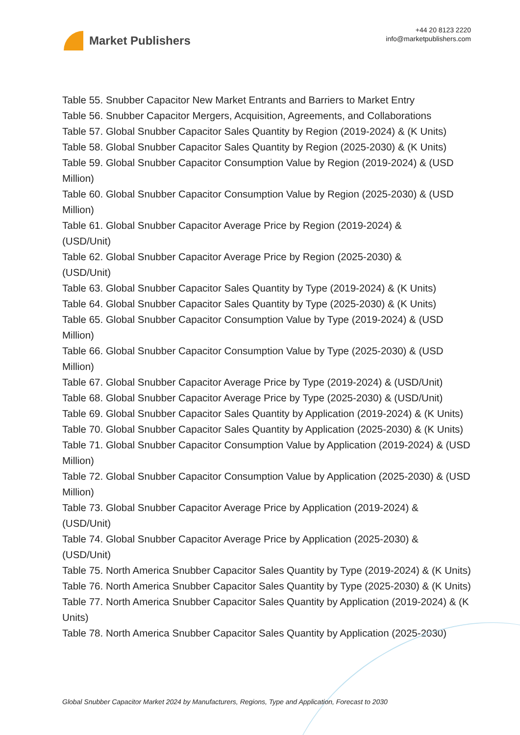Market Publishers
+44 20 8123 2220
info@marketpublishers.com
Table 55. Snubber Capacitor New Market Entrants and Barriers to Market Entry
Table 56. Snubber Capacitor Mergers, Acquisition, Agreements, and Collaborations
Table 57. Global Snubber Capacitor Sales Quantity by Region (2019-2024) & (K Units)
Table 58. Global Snubber Capacitor Sales Quantity by Region (2025-2030) & (K Units)
Table 59. Global Snubber Capacitor Consumption Value by Region (2019-2024) & (USD Million)
Table 60. Global Snubber Capacitor Consumption Value by Region (2025-2030) & (USD Million)
Table 61. Global Snubber Capacitor Average Price by Region (2019-2024) &
(USD/Unit)
Table 62. Global Snubber Capacitor Average Price by Region (2025-2030) &
(USD/Unit)
Table 63. Global Snubber Capacitor Sales Quantity by Type (2019-2024) & (K Units)
Table 64. Global Snubber Capacitor Sales Quantity by Type (2025-2030) & (K Units)
Table 65. Global Snubber Capacitor Consumption Value by Type (2019-2024) & (USD Million)
Table 66. Global Snubber Capacitor Consumption Value by Type (2025-2030) & (USD Million)
Table 67. Global Snubber Capacitor Average Price by Type (2019-2024) & (USD/Unit)
Table 68. Global Snubber Capacitor Average Price by Type (2025-2030) & (USD/Unit)
Table 69. Global Snubber Capacitor Sales Quantity by Application (2019-2024) & (K Units)
Table 70. Global Snubber Capacitor Sales Quantity by Application (2025-2030) & (K Units)
Table 71. Global Snubber Capacitor Consumption Value by Application (2019-2024) & (USD Million)
Table 72. Global Snubber Capacitor Consumption Value by Application (2025-2030) & (USD Million)
Table 73. Global Snubber Capacitor Average Price by Application (2019-2024) &
(USD/Unit)
Table 74. Global Snubber Capacitor Average Price by Application (2025-2030) &
(USD/Unit)
Table 75. North America Snubber Capacitor Sales Quantity by Type (2019-2024) & (K Units)
Table 76. North America Snubber Capacitor Sales Quantity by Type (2025-2030) & (K Units)
Table 77. North America Snubber Capacitor Sales Quantity by Application (2019-2024) & (K Units)
Table 78. North America Snubber Capacitor Sales Quantity by Application (2025-2030)
Global Snubber Capacitor Market 2024 by Manufacturers, Regions, Type and Application, Forecast to 2030